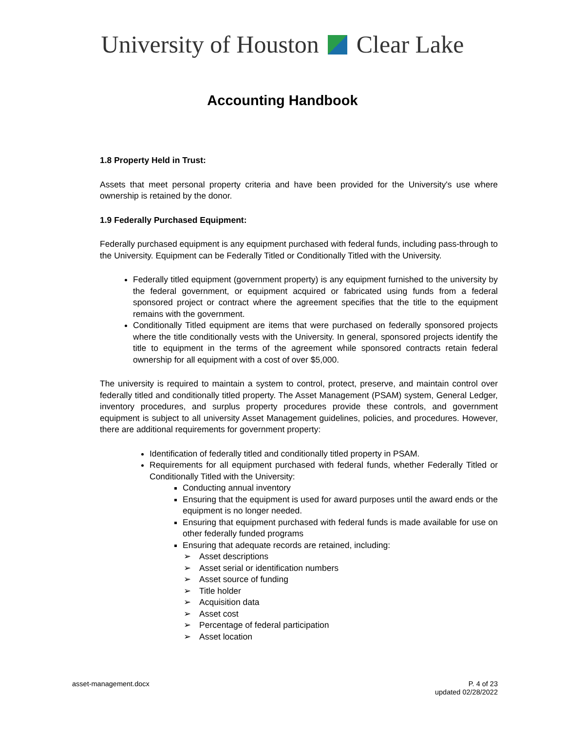University of Houston Clear Lake
Accounting Handbook
1.8 Property Held in Trust:
Assets that meet personal property criteria and have been provided for the University's use where ownership is retained by the donor.
1.9 Federally Purchased Equipment:
Federally purchased equipment is any equipment purchased with federal funds, including pass-through to the University. Equipment can be Federally Titled or Conditionally Titled with the University.
Federally titled equipment (government property) is any equipment furnished to the university by the federal government, or equipment acquired or fabricated using funds from a federal sponsored project or contract where the agreement specifies that the title to the equipment remains with the government.
Conditionally Titled equipment are items that were purchased on federally sponsored projects where the title conditionally vests with the University. In general, sponsored projects identify the title to equipment in the terms of the agreement while sponsored contracts retain federal ownership for all equipment with a cost of over $5,000.
The university is required to maintain a system to control, protect, preserve, and maintain control over federally titled and conditionally titled property. The Asset Management (PSAM) system, General Ledger, inventory procedures, and surplus property procedures provide these controls, and government equipment is subject to all university Asset Management guidelines, policies, and procedures. However, there are additional requirements for government property:
Identification of federally titled and conditionally titled property in PSAM.
Requirements for all equipment purchased with federal funds, whether Federally Titled or Conditionally Titled with the University:
Conducting annual inventory
Ensuring that the equipment is used for award purposes until the award ends or the equipment is no longer needed.
Ensuring that equipment purchased with federal funds is made available for use on other federally funded programs
Ensuring that adequate records are retained, including:
➢ Asset descriptions
➢ Asset serial or identification numbers
➢ Asset source of funding
➢ Title holder
➢ Acquisition data
➢ Asset cost
➢ Percentage of federal participation
➢ Asset location
asset-management.docx P. 4 of 23
updated 02/28/2022